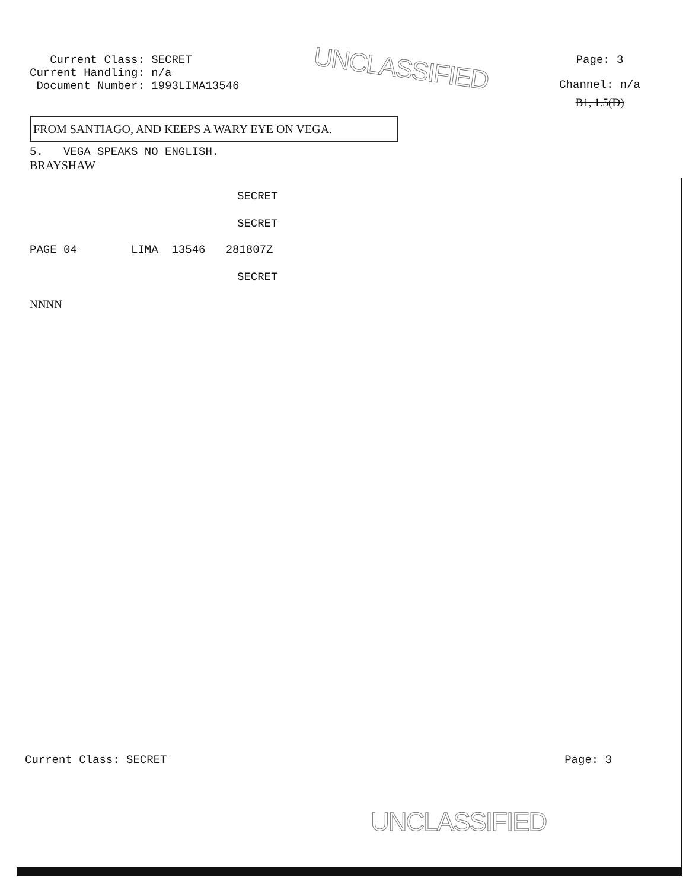Current Class: SECRET
Current Handling: n/a
Document Number: 1993LIMA13546
UNCLASSIFIED
Page: 3
Channel: n/a
B1, 1.5(D)
FROM SANTIAGO, AND KEEPS A WARY EYE ON VEGA.
5. VEGA SPEAKS NO ENGLISH.
BRAYSHAW
SECRET
SECRET
PAGE 04 LIMA 13546 281807Z
SECRET
NNNN
Current Class: SECRET Page: 3
UNCLASSIFIED